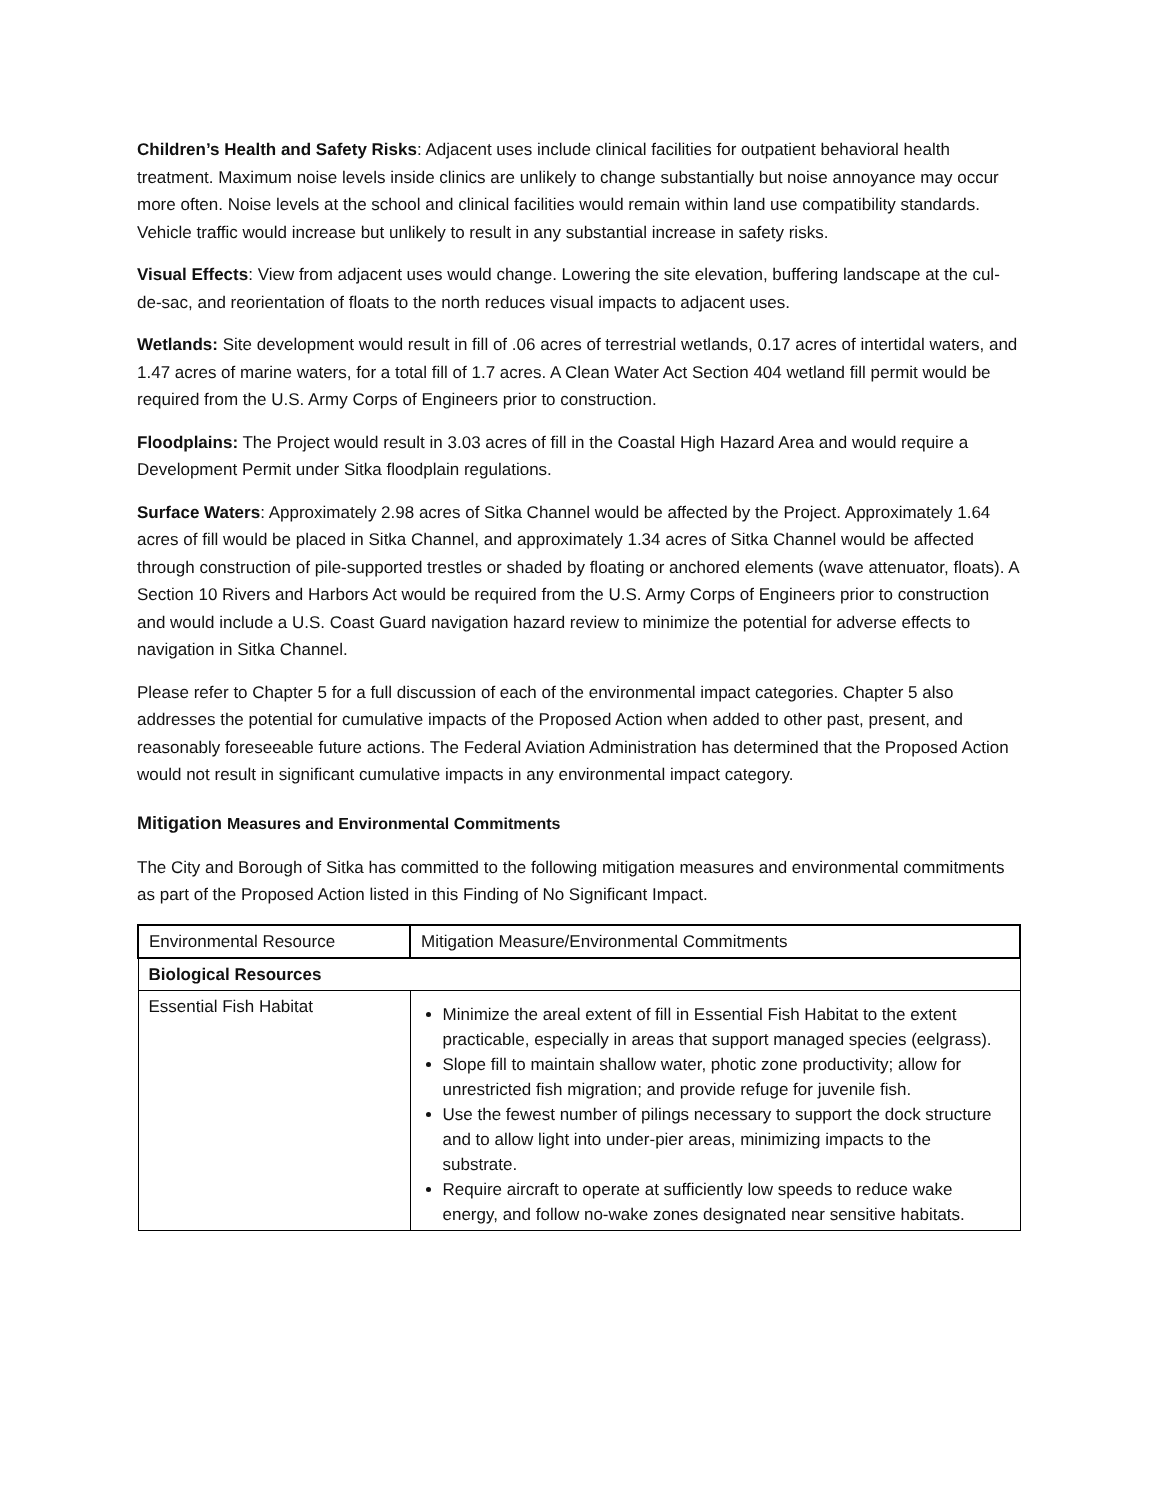Children’s Health and Safety Risks: Adjacent uses include clinical facilities for outpatient behavioral health treatment. Maximum noise levels inside clinics are unlikely to change substantially but noise annoyance may occur more often. Noise levels at the school and clinical facilities would remain within land use compatibility standards. Vehicle traffic would increase but unlikely to result in any substantial increase in safety risks.
Visual Effects: View from adjacent uses would change. Lowering the site elevation, buffering landscape at the cul-de-sac, and reorientation of floats to the north reduces visual impacts to adjacent uses.
Wetlands: Site development would result in fill of .06 acres of terrestrial wetlands, 0.17 acres of intertidal waters, and 1.47 acres of marine waters, for a total fill of 1.7 acres. A Clean Water Act Section 404 wetland fill permit would be required from the U.S. Army Corps of Engineers prior to construction.
Floodplains: The Project would result in 3.03 acres of fill in the Coastal High Hazard Area and would require a Development Permit under Sitka floodplain regulations.
Surface Waters: Approximately 2.98 acres of Sitka Channel would be affected by the Project. Approximately 1.64 acres of fill would be placed in Sitka Channel, and approximately 1.34 acres of Sitka Channel would be affected through construction of pile-supported trestles or shaded by floating or anchored elements (wave attenuator, floats). A Section 10 Rivers and Harbors Act would be required from the U.S. Army Corps of Engineers prior to construction and would include a U.S. Coast Guard navigation hazard review to minimize the potential for adverse effects to navigation in Sitka Channel.
Please refer to Chapter 5 for a full discussion of each of the environmental impact categories. Chapter 5 also addresses the potential for cumulative impacts of the Proposed Action when added to other past, present, and reasonably foreseeable future actions. The Federal Aviation Administration has determined that the Proposed Action would not result in significant cumulative impacts in any environmental impact category.
Mitigation Measures and Environmental Commitments
The City and Borough of Sitka has committed to the following mitigation measures and environmental commitments as part of the Proposed Action listed in this Finding of No Significant Impact.
| Environmental Resource | Mitigation Measure/Environmental Commitments |
| Biological Resources | |
| Essential Fish Habitat | Minimize the areal extent of fill in Essential Fish Habitat to the extent practicable, especially in areas that support managed species (eelgrass). Slope fill to maintain shallow water, photic zone productivity; allow for unrestricted fish migration; and provide refuge for juvenile fish. Use the fewest number of pilings necessary to support the dock structure and to allow light into under-pier areas, minimizing impacts to the substrate. Require aircraft to operate at sufficiently low speeds to reduce wake energy, and follow no-wake zones designated near sensitive habitats. |